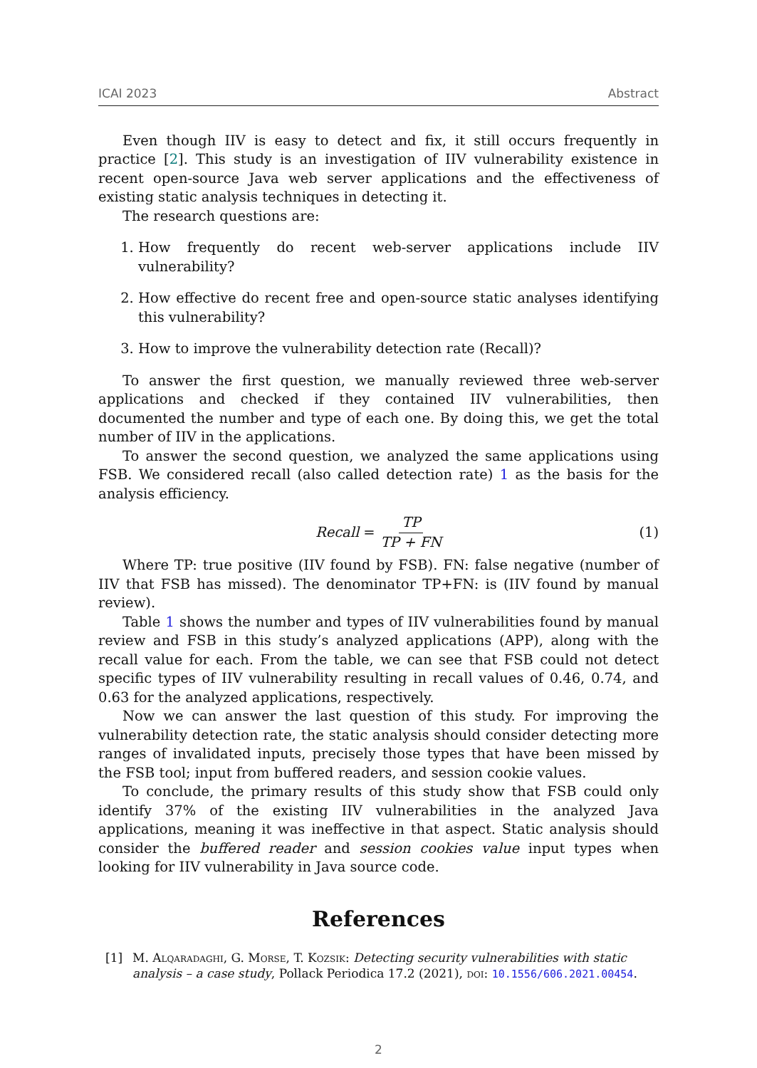ICAI 2023 Abstract
Even though IIV is easy to detect and fix, it still occurs frequently in practice [2]. This study is an investigation of IIV vulnerability existence in recent open-source Java web server applications and the effectiveness of existing static analysis techniques in detecting it.
The research questions are:
1. How frequently do recent web-server applications include IIV vulnerability?
2. How effective do recent free and open-source static analyses identifying this vulnerability?
3. How to improve the vulnerability detection rate (Recall)?
To answer the first question, we manually reviewed three web-server applications and checked if they contained IIV vulnerabilities, then documented the number and type of each one. By doing this, we get the total number of IIV in the applications.
To answer the second question, we analyzed the same applications using FSB. We considered recall (also called detection rate) 1 as the basis for the analysis efficiency.
Recall = TP TP + FN (1)
Where TP: true positive (IIV found by FSB). FN: false negative (number of IIV that FSB has missed). The denominator TP+FN: is (IIV found by manual review).
Table 1 shows the number and types of IIV vulnerabilities found by manual review and FSB in this study’s analyzed applications (APP), along with the recall value for each. From the table, we can see that FSB could not detect specific types of IIV vulnerability resulting in recall values of 0.46, 0.74, and 0.63 for the analyzed applications, respectively.
Now we can answer the last question of this study. For improving the vulnerability detection rate, the static analysis should consider detecting more ranges of invalidated inputs, precisely those types that have been missed by the FSB tool; input from buffered readers, and session cookie values.
To conclude, the primary results of this study show that FSB could only identify 37% of the existing IIV vulnerabilities in the analyzed Java applications, meaning it was ineffective in that aspect. Static analysis should consider the buffered reader and session cookies value input types when looking for IIV vulnerability in Java source code.
References
[1] M. Alqaradaghi, G. Morse, T. Kozsik: Detecting security vulnerabilities with static analysis – a case study, Pollack Periodica 17.2 (2021), doi: 10.1556/606.2021.00454.
2